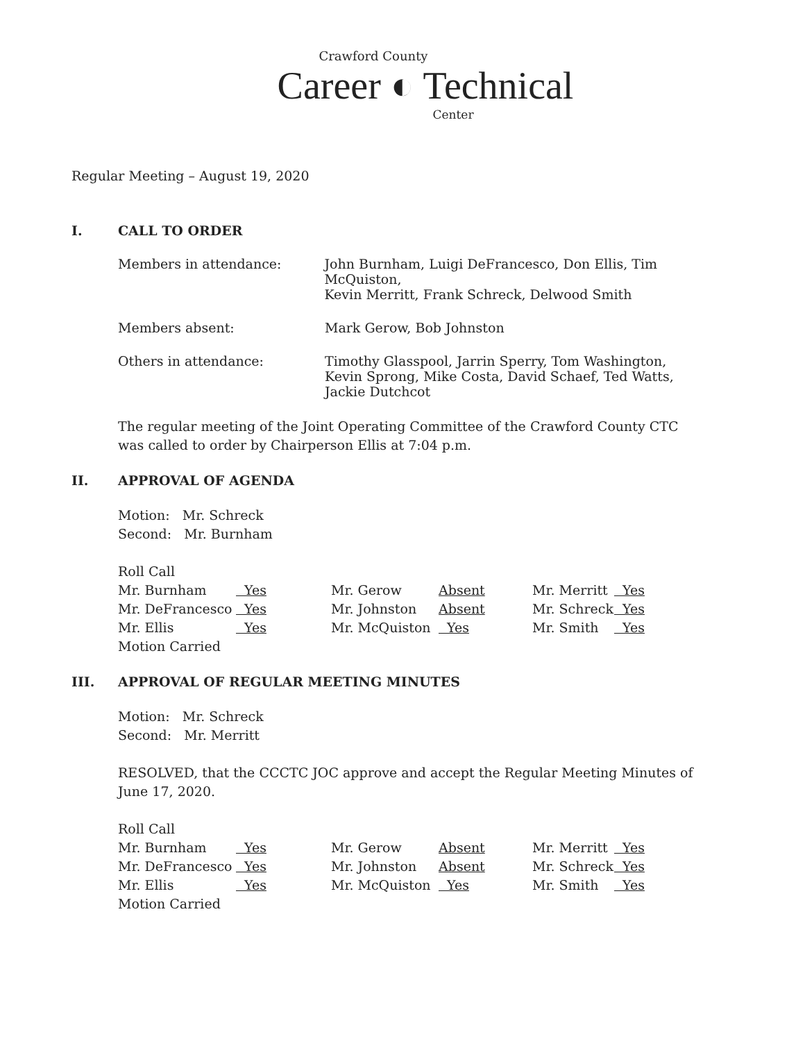Crawford County
Career ◐ Technical
Center
Regular Meeting – August 19, 2020
I. CALL TO ORDER
Members in attendance: John Burnham, Luigi DeFrancesco, Don Ellis, Tim McQuiston,
Kevin Merritt, Frank Schreck, Delwood Smith
Members absent: Mark Gerow, Bob Johnston
Others in attendance: Timothy Glasspool, Jarrin Sperry, Tom Washington,
Kevin Sprong, Mike Costa, David Schaef, Ted Watts,
Jackie Dutchcot
The regular meeting of the Joint Operating Committee of the Crawford County CTC
was called to order by Chairperson Ellis at 7:04 p.m.
II. APPROVAL OF AGENDA
Motion: Mr. Schreck
Second: Mr. Burnham
Roll Call
| Mr. Burnham | Yes | Mr. Gerow | Absent | Mr. Merritt | Yes |
| Mr. DeFrancesco | Yes | Mr. Johnston | Absent | Mr. Schreck | Yes |
| Mr. Ellis | Yes | Mr. McQuiston | Yes | Mr. Smith | Yes |
| Motion Carried | | | | | |
III. APPROVAL OF REGULAR MEETING MINUTES
Motion: Mr. Schreck
Second: Mr. Merritt
RESOLVED, that the CCCTC JOC approve and accept the Regular Meeting Minutes of
June 17, 2020.
Roll Call
| Mr. Burnham | Yes | Mr. Gerow | Absent | Mr. Merritt | Yes |
| Mr. DeFrancesco | Yes | Mr. Johnston | Absent | Mr. Schreck | Yes |
| Mr. Ellis | Yes | Mr. McQuiston | Yes | Mr. Smith | Yes |
| Motion Carried | | | | | |